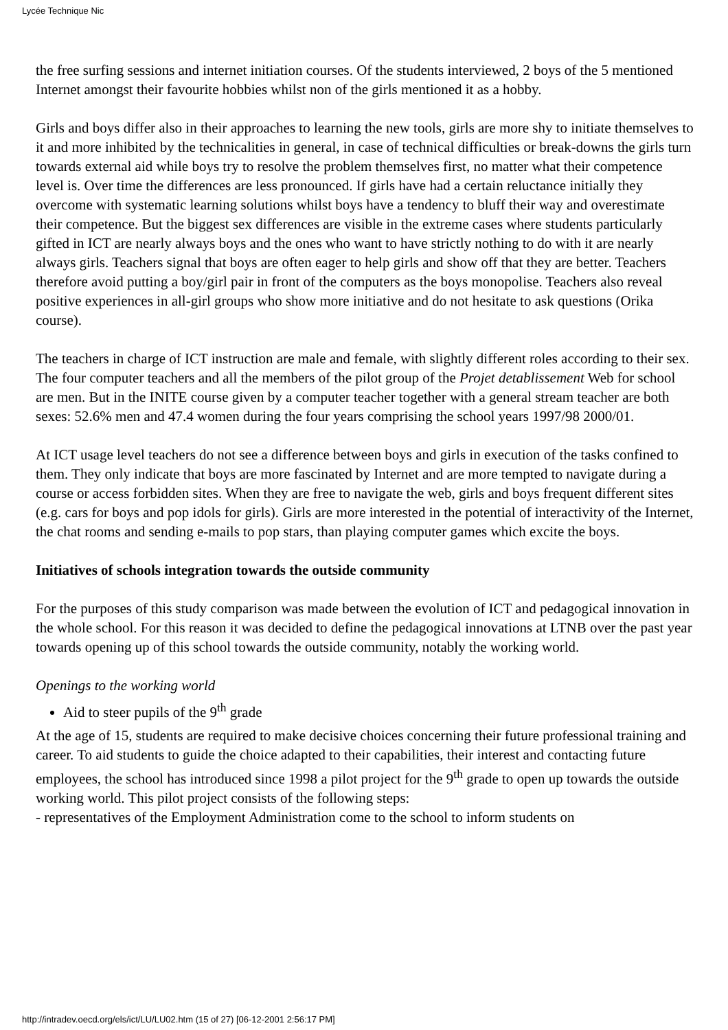Lycée Technique Nic
the free surfing sessions and internet initiation courses. Of the students interviewed, 2 boys of the 5 mentioned Internet amongst their favourite hobbies whilst non of the girls mentioned it as a hobby.
Girls and boys differ also in their approaches to learning the new tools, girls are more shy to initiate themselves to it and more inhibited by the technicalities in general, in case of technical difficulties or break-downs the girls turn towards external aid while boys try to resolve the problem themselves first, no matter what their competence level is. Over time the differences are less pronounced. If girls have had a certain reluctance initially they overcome with systematic learning solutions whilst boys have a tendency to bluff their way and overestimate their competence. But the biggest sex differences are visible in the extreme cases where students particularly gifted in ICT are nearly always boys and the ones who want to have strictly nothing to do with it are nearly always girls. Teachers signal that boys are often eager to help girls and show off that they are better. Teachers therefore avoid putting a boy/girl pair in front of the computers as the boys monopolise. Teachers also reveal positive experiences in all-girl groups who show more initiative and do not hesitate to ask questions (Orika course).
The teachers in charge of ICT instruction are male and female, with slightly different roles according to their sex. The four computer teachers and all the members of the pilot group of the Projet detablissement Web for school are men. But in the INITE course given by a computer teacher together with a general stream teacher are both sexes: 52.6% men and 47.4 women during the four years comprising the school years 1997/98 2000/01.
At ICT usage level teachers do not see a difference between boys and girls in execution of the tasks confined to them. They only indicate that boys are more fascinated by Internet and are more tempted to navigate during a course or access forbidden sites. When they are free to navigate the web, girls and boys frequent different sites (e.g. cars for boys and pop idols for girls). Girls are more interested in the potential of interactivity of the Internet, the chat rooms and sending e-mails to pop stars, than playing computer games which excite the boys.
Initiatives of schools integration towards the outside community
For the purposes of this study comparison was made between the evolution of ICT and pedagogical innovation in the whole school. For this reason it was decided to define the pedagogical innovations at LTNB over the past year towards opening up of this school towards the outside community, notably the working world.
Openings to the working world
Aid to steer pupils of the 9<sup>th</sup> grade
At the age of 15, students are required to make decisive choices concerning their future professional training and career. To aid students to guide the choice adapted to their capabilities, their interest and contacting future employees, the school has introduced since 1998 a pilot project for the 9<sup>th</sup> grade to open up towards the outside working world. This pilot project consists of the following steps:
- representatives of the Employment Administration come to the school to inform students on
http://intradev.oecd.org/els/ict/LU/LU02.htm (15 of 27) [06-12-2001 2:56:17 PM]